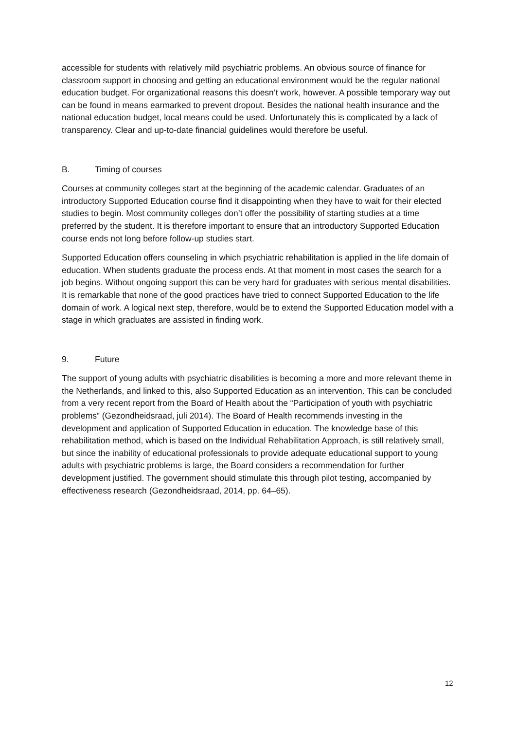accessible for students with relatively mild psychiatric problems. An obvious source of finance for classroom support in choosing and getting an educational environment would be the regular national education budget. For organizational reasons this doesn’t work, however. A possible temporary way out can be found in means earmarked to prevent dropout. Besides the national health insurance and the national education budget, local means could be used. Unfortunately this is complicated by a lack of transparency. Clear and up-to-date financial guidelines would therefore be useful.
B. Timing of courses
Courses at community colleges start at the beginning of the academic calendar. Graduates of an introductory Supported Education course find it disappointing when they have to wait for their elected studies to begin. Most community colleges don’t offer the possibility of starting studies at a time preferred by the student. It is therefore important to ensure that an introductory Supported Education course ends not long before follow-up studies start.
Supported Education offers counseling in which psychiatric rehabilitation is applied in the life domain of education. When students graduate the process ends. At that moment in most cases the search for a job begins. Without ongoing support this can be very hard for graduates with serious mental disabilities. It is remarkable that none of the good practices have tried to connect Supported Education to the life domain of work. A logical next step, therefore, would be to extend the Supported Education model with a stage in which graduates are assisted in finding work.
9. Future
The support of young adults with psychiatric disabilities is becoming a more and more relevant theme in the Netherlands, and linked to this, also Supported Education as an intervention. This can be concluded from a very recent report from the Board of Health about the “Participation of youth with psychiatric problems” (Gezondheidsraad, juli 2014). The Board of Health recommends investing in the development and application of Supported Education in education. The knowledge base of this rehabilitation method, which is based on the Individual Rehabilitation Approach, is still relatively small, but since the inability of educational professionals to provide adequate educational support to young adults with psychiatric problems is large, the Board considers a recommendation for further development justified. The government should stimulate this through pilot testing, accompanied by effectiveness research (Gezondheidsraad, 2014, pp. 64–65).
12